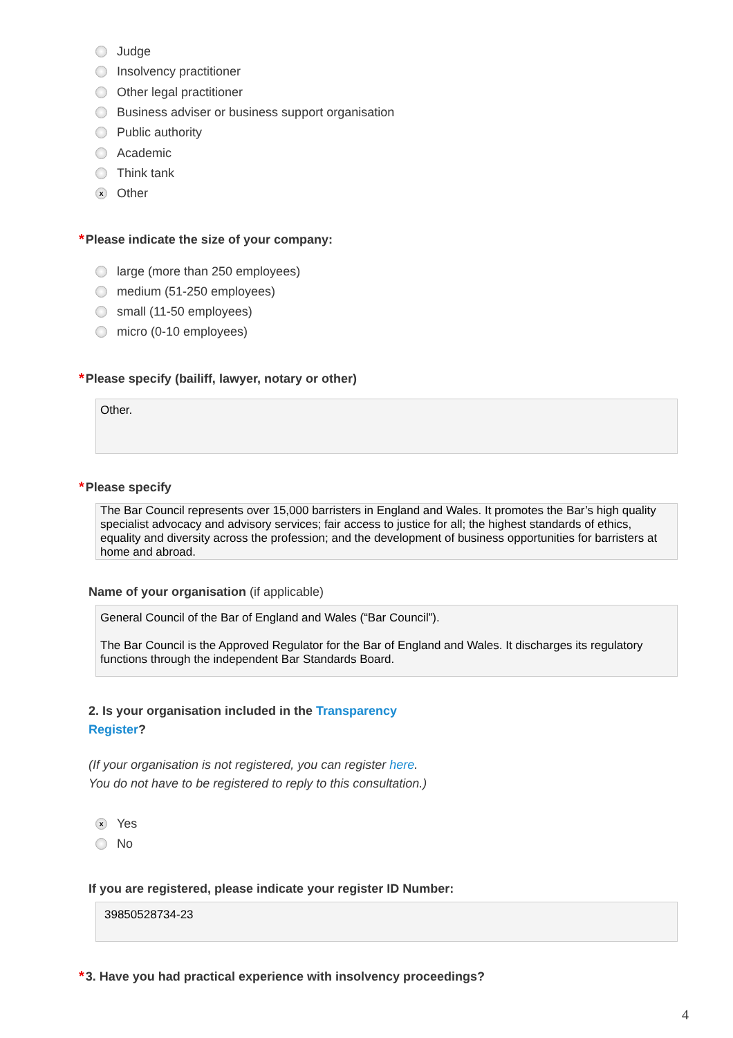Judge
Insolvency practitioner
Other legal practitioner
Business adviser or business support organisation
Public authority
Academic
Think tank
x Other
*Please indicate the size of your company:
large (more than 250 employees)
medium (51-250 employees)
small (11-50 employees)
micro (0-10 employees)
*Please specify (bailiff, lawyer, notary or other)
Other.
*Please specify
The Bar Council represents over 15,000 barristers in England and Wales. It promotes the Bar’s high quality specialist advocacy and advisory services; fair access to justice for all; the highest standards of ethics, equality and diversity across the profession; and the development of business opportunities for barristers at home and abroad.
Name of your organisation (if applicable)
General Council of the Bar of England and Wales (“Bar Council”).
The Bar Council is the Approved Regulator for the Bar of England and Wales. It discharges its regulatory functions through the independent Bar Standards Board.
2. Is your organisation included in the Transparency
Register?
(If your organisation is not registered, you can register here.
You do not have to be registered to reply to this consultation.)
x Yes
No
If you are registered, please indicate your register ID Number:
39850528734-23
*3. Have you had practical experience with insolvency proceedings?
4